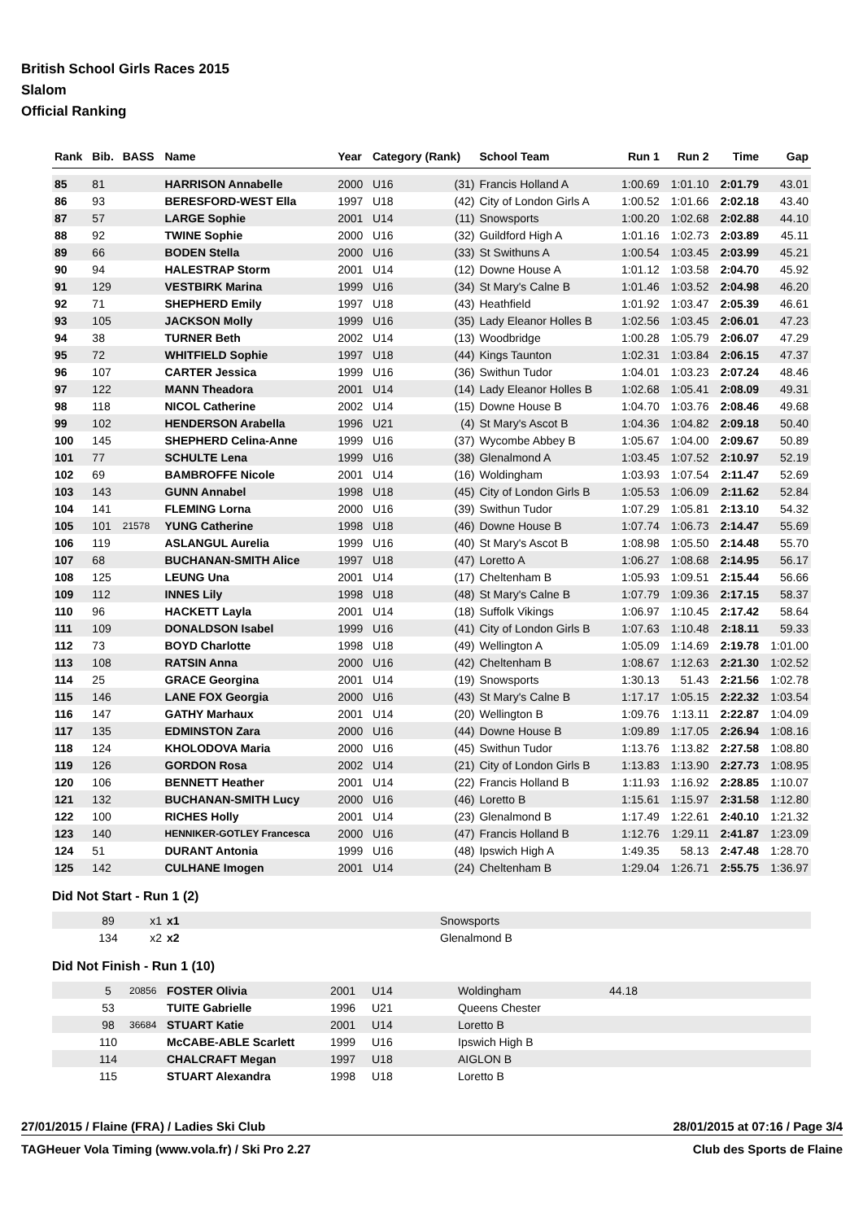British School Girls Races 2015
Slalom
Official Ranking
| Rank | Bib. | BASS | Name | Year | Category (Rank) | | School Team | Run 1 | Run 2 | Time | Gap |
| --- | --- | --- | --- | --- | --- | --- | --- | --- | --- | --- | --- |
| 85 | 81 | | HARRISON Annabelle | 2000 | U16 | (31) | Francis Holland A | 1:00.69 | 1:01.10 | 2:01.79 | 43.01 |
| 86 | 93 | | BERESFORD-WEST Ella | 1997 | U18 | (42) | City of London Girls A | 1:00.52 | 1:01.66 | 2:02.18 | 43.40 |
| 87 | 57 | | LARGE Sophie | 2001 | U14 | (11) | Snowsports | 1:00.20 | 1:02.68 | 2:02.88 | 44.10 |
| 88 | 92 | | TWINE Sophie | 2000 | U16 | (32) | Guildford High A | 1:01.16 | 1:02.73 | 2:03.89 | 45.11 |
| 89 | 66 | | BODEN Stella | 2000 | U16 | (33) | St Swithuns A | 1:00.54 | 1:03.45 | 2:03.99 | 45.21 |
| 90 | 94 | | HALESTRAP Storm | 2001 | U14 | (12) | Downe House A | 1:01.12 | 1:03.58 | 2:04.70 | 45.92 |
| 91 | 129 | | VESTBIRK Marina | 1999 | U16 | (34) | St Mary's Calne B | 1:01.46 | 1:03.52 | 2:04.98 | 46.20 |
| 92 | 71 | | SHEPHERD Emily | 1997 | U18 | (43) | Heathfield | 1:01.92 | 1:03.47 | 2:05.39 | 46.61 |
| 93 | 105 | | JACKSON Molly | 1999 | U16 | (35) | Lady Eleanor Holles B | 1:02.56 | 1:03.45 | 2:06.01 | 47.23 |
| 94 | 38 | | TURNER Beth | 2002 | U14 | (13) | Woodbridge | 1:00.28 | 1:05.79 | 2:06.07 | 47.29 |
| 95 | 72 | | WHITFIELD Sophie | 1997 | U18 | (44) | Kings Taunton | 1:02.31 | 1:03.84 | 2:06.15 | 47.37 |
| 96 | 107 | | CARTER Jessica | 1999 | U16 | (36) | Swithun Tudor | 1:04.01 | 1:03.23 | 2:07.24 | 48.46 |
| 97 | 122 | | MANN Theadora | 2001 | U14 | (14) | Lady Eleanor Holles B | 1:02.68 | 1:05.41 | 2:08.09 | 49.31 |
| 98 | 118 | | NICOL Catherine | 2002 | U14 | (15) | Downe House B | 1:04.70 | 1:03.76 | 2:08.46 | 49.68 |
| 99 | 102 | | HENDERSON Arabella | 1996 | U21 | (4) | St Mary's Ascot B | 1:04.36 | 1:04.82 | 2:09.18 | 50.40 |
| 100 | 145 | | SHEPHERD Celina-Anne | 1999 | U16 | (37) | Wycombe Abbey B | 1:05.67 | 1:04.00 | 2:09.67 | 50.89 |
| 101 | 77 | | SCHULTE Lena | 1999 | U16 | (38) | Glenalmond A | 1:03.45 | 1:07.52 | 2:10.97 | 52.19 |
| 102 | 69 | | BAMBROFFE Nicole | 2001 | U14 | (16) | Woldingham | 1:03.93 | 1:07.54 | 2:11.47 | 52.69 |
| 103 | 143 | | GUNN Annabel | 1998 | U18 | (45) | City of London Girls B | 1:05.53 | 1:06.09 | 2:11.62 | 52.84 |
| 104 | 141 | | FLEMING Lorna | 2000 | U16 | (39) | Swithun Tudor | 1:07.29 | 1:05.81 | 2:13.10 | 54.32 |
| 105 | 101 | 21578 | YUNG Catherine | 1998 | U18 | (46) | Downe House B | 1:07.74 | 1:06.73 | 2:14.47 | 55.69 |
| 106 | 119 | | ASLANGUL Aurelia | 1999 | U16 | (40) | St Mary's Ascot B | 1:08.98 | 1:05.50 | 2:14.48 | 55.70 |
| 107 | 68 | | BUCHANAN-SMITH Alice | 1997 | U18 | (47) | Loretto A | 1:06.27 | 1:08.68 | 2:14.95 | 56.17 |
| 108 | 125 | | LEUNG Una | 2001 | U14 | (17) | Cheltenham B | 1:05.93 | 1:09.51 | 2:15.44 | 56.66 |
| 109 | 112 | | INNES Lily | 1998 | U18 | (48) | St Mary's Calne B | 1:07.79 | 1:09.36 | 2:17.15 | 58.37 |
| 110 | 96 | | HACKETT Layla | 2001 | U14 | (18) | Suffolk Vikings | 1:06.97 | 1:10.45 | 2:17.42 | 58.64 |
| 111 | 109 | | DONALDSON Isabel | 1999 | U16 | (41) | City of London Girls B | 1:07.63 | 1:10.48 | 2:18.11 | 59.33 |
| 112 | 73 | | BOYD Charlotte | 1998 | U18 | (49) | Wellington A | 1:05.09 | 1:14.69 | 2:19.78 | 1:01.00 |
| 113 | 108 | | RATSIN Anna | 2000 | U16 | (42) | Cheltenham B | 1:08.67 | 1:12.63 | 2:21.30 | 1:02.52 |
| 114 | 25 | | GRACE Georgina | 2001 | U14 | (19) | Snowsports | 1:30.13 | 51.43 | 2:21.56 | 1:02.78 |
| 115 | 146 | | LANE FOX Georgia | 2000 | U16 | (43) | St Mary's Calne B | 1:17.17 | 1:05.15 | 2:22.32 | 1:03.54 |
| 116 | 147 | | GATHY Marhaux | 2001 | U14 | (20) | Wellington B | 1:09.76 | 1:13.11 | 2:22.87 | 1:04.09 |
| 117 | 135 | | EDMINSTON Zara | 2000 | U16 | (44) | Downe House B | 1:09.89 | 1:17.05 | 2:26.94 | 1:08.16 |
| 118 | 124 | | KHOLODOVA Maria | 2000 | U16 | (45) | Swithun Tudor | 1:13.76 | 1:13.82 | 2:27.58 | 1:08.80 |
| 119 | 126 | | GORDON Rosa | 2002 | U14 | (21) | City of London Girls B | 1:13.83 | 1:13.90 | 2:27.73 | 1:08.95 |
| 120 | 106 | | BENNETT Heather | 2001 | U14 | (22) | Francis Holland B | 1:11.93 | 1:16.92 | 2:28.85 | 1:10.07 |
| 121 | 132 | | BUCHANAN-SMITH Lucy | 2000 | U16 | (46) | Loretto B | 1:15.61 | 1:15.97 | 2:31.58 | 1:12.80 |
| 122 | 100 | | RICHES Holly | 2001 | U14 | (23) | Glenalmond B | 1:17.49 | 1:22.61 | 2:40.10 | 1:21.32 |
| 123 | 140 | | HENNIKER-GOTLEY Francesca | 2000 | U16 | (47) | Francis Holland B | 1:12.76 | 1:29.11 | 2:41.87 | 1:23.09 |
| 124 | 51 | | DURANT Antonia | 1999 | U16 | (48) | Ipswich High A | 1:49.35 | 58.13 | 2:47.48 | 1:28.70 |
| 125 | 142 | | CULHANE Imogen | 2001 | U14 | (24) | Cheltenham B | 1:29.04 | 1:26.71 | 2:55.75 | 1:36.97 |
Did Not Start - Run 1 (2)
| | 89 | x1 | x1 | Snowsports |
| | 134 | x2 | x2 | Glenalmond B |
Did Not Finish - Run 1 (10)
| | 5 | 20856 | FOSTER Olivia | 2001 | U14 | Woldingham | 44.18 |
| | 53 | | TUITE Gabrielle | 1996 | U21 | Queens Chester | |
| | 98 | 36684 | STUART Katie | 2001 | U14 | Loretto B | |
| | 110 | | McCABE-ABLE Scarlett | 1999 | U16 | Ipswich High B | |
| | 114 | | CHALCRAFT Megan | 1997 | U18 | AIGLON B | |
| | 115 | | STUART Alexandra | 1998 | U18 | Loretto B | |
27/01/2015 / Flaine (FRA) / Ladies Ski Club 28/01/2015 at 07:16 / Page 3/4
TAGHeuer Vola Timing (www.vola.fr) / Ski Pro 2.27 Club des Sports de Flaine